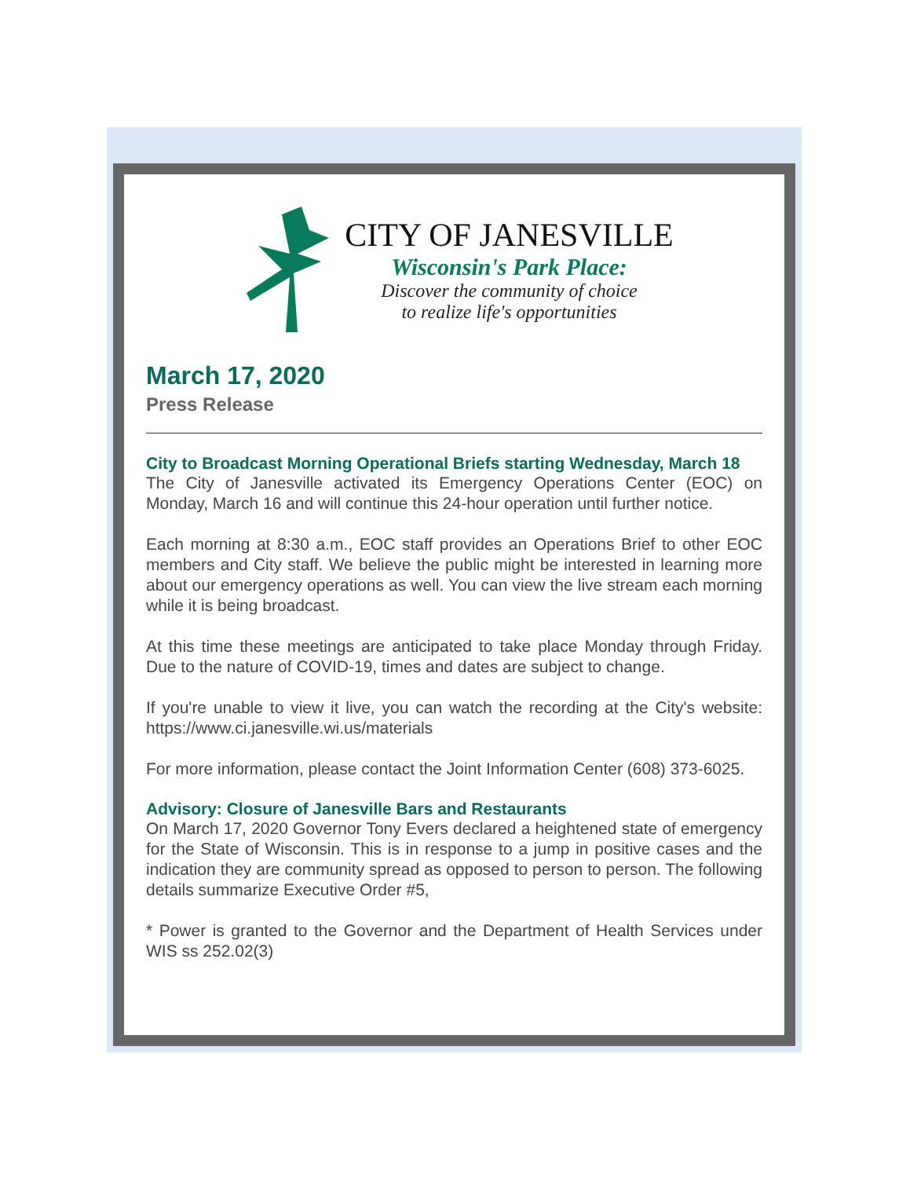CITY OF JANESVILLE
Wisconsin's Park Place:
Discover the community of choice
to realize life's opportunities
March 17, 2020
Press Release
City to Broadcast Morning Operational Briefs starting Wednesday, March 18
The City of Janesville activated its Emergency Operations Center (EOC) on Monday, March 16 and will continue this 24-hour operation until further notice.
Each morning at 8:30 a.m., EOC staff provides an Operations Brief to other EOC members and City staff. We believe the public might be interested in learning more about our emergency operations as well. You can view the live stream each morning while it is being broadcast.
At this time these meetings are anticipated to take place Monday through Friday. Due to the nature of COVID-19, times and dates are subject to change.
If you're unable to view it live, you can watch the recording at the City's website: https://www.ci.janesville.wi.us/materials
For more information, please contact the Joint Information Center (608) 373-6025.
Advisory: Closure of Janesville Bars and Restaurants
On March 17, 2020 Governor Tony Evers declared a heightened state of emergency for the State of Wisconsin. This is in response to a jump in positive cases and the indication they are community spread as opposed to person to person. The following details summarize Executive Order #5,
* Power is granted to the Governor and the Department of Health Services under WIS ss 252.02(3)